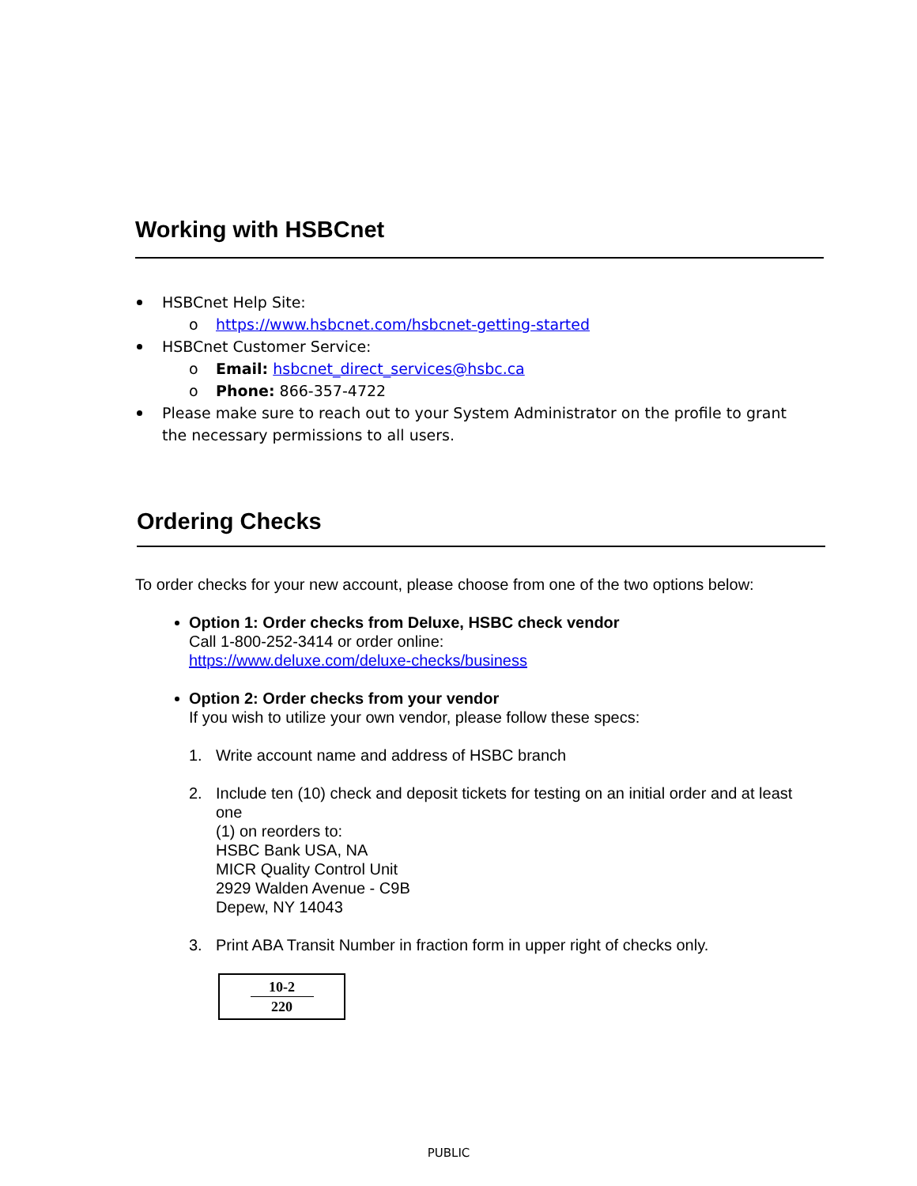Working with HSBCnet
HSBCnet Help Site:
o https://www.hsbcnet.com/hsbcnet-getting-started
HSBCnet Customer Service:
o Email: hsbcnet_direct_services@hsbc.ca
o Phone: 866-357-4722
Please make sure to reach out to your System Administrator on the profile to grant the necessary permissions to all users.
Ordering Checks
To order checks for your new account, please choose from one of the two options below:
Option 1: Order checks from Deluxe, HSBC check vendor
Call 1-800-252-3414 or order online:
https://www.deluxe.com/deluxe-checks/business
Option 2: Order checks from your vendor
If you wish to utilize your own vendor, please follow these specs:
1. Write account name and address of HSBC branch
2. Include ten (10) check and deposit tickets for testing on an initial order and at least one
(1) on reorders to:
HSBC Bank USA, NA
MICR Quality Control Unit
2929 Walden Avenue - C9B
Depew, NY 14043
3. Print ABA Transit Number in fraction form in upper right of checks only.
10-2
220
PUBLIC